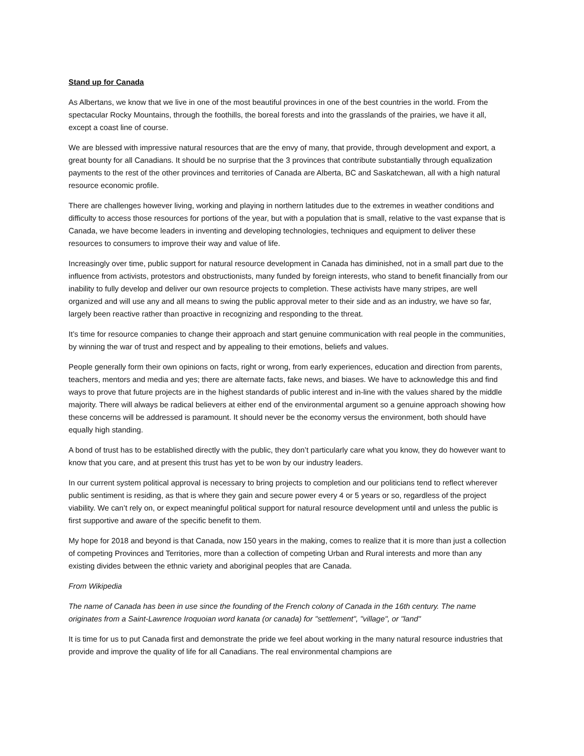Stand up for Canada
As Albertans, we know that we live in one of the most beautiful provinces in one of the best countries in the world. From the spectacular Rocky Mountains, through the foothills, the boreal forests and into the grasslands of the prairies, we have it all, except a coast line of course.
We are blessed with impressive natural resources that are the envy of many, that provide, through development and export, a great bounty for all Canadians. It should be no surprise that the 3 provinces that contribute substantially through equalization payments to the rest of the other provinces and territories of Canada are Alberta, BC and Saskatchewan, all with a high natural resource economic profile.
There are challenges however living, working and playing in northern latitudes due to the extremes in weather conditions and difficulty to access those resources for portions of the year, but with a population that is small, relative to the vast expanse that is Canada, we have become leaders in inventing and developing technologies, techniques and equipment to deliver these resources to consumers to improve their way and value of life.
Increasingly over time, public support for natural resource development in Canada has diminished, not in a small part due to the influence from activists, protestors and obstructionists, many funded by foreign interests, who stand to benefit financially from our inability to fully develop and deliver our own resource projects to completion. These activists have many stripes, are well organized and will use any and all means to swing the public approval meter to their side and as an industry, we have so far, largely been reactive rather than proactive in recognizing and responding to the threat.
It’s time for resource companies to change their approach and start genuine communication with real people in the communities, by winning the war of trust and respect and by appealing to their emotions, beliefs and values.
People generally form their own opinions on facts, right or wrong, from early experiences, education and direction from parents, teachers, mentors and media and yes; there are alternate facts, fake news, and biases. We have to acknowledge this and find ways to prove that future projects are in the highest standards of public interest and in-line with the values shared by the middle majority. There will always be radical believers at either end of the environmental argument so a genuine approach showing how these concerns will be addressed is paramount. It should never be the economy versus the environment, both should have equally high standing.
A bond of trust has to be established directly with the public, they don’t particularly care what you know, they do however want to know that you care, and at present this trust has yet to be won by our industry leaders.
In our current system political approval is necessary to bring projects to completion and our politicians tend to reflect wherever public sentiment is residing, as that is where they gain and secure power every 4 or 5 years or so, regardless of the project viability. We can’t rely on, or expect meaningful political support for natural resource development until and unless the public is first supportive and aware of the specific benefit to them.
My hope for 2018 and beyond is that Canada, now 150 years in the making, comes to realize that it is more than just a collection of competing Provinces and Territories, more than a collection of competing Urban and Rural interests and more than any existing divides between the ethnic variety and aboriginal peoples that are Canada.
From Wikipedia
The name of Canada has been in use since the founding of the French colony of Canada in the 16th century. The name originates from a Saint-Lawrence Iroquoian word kanata (or canada) for "settlement", "village", or "land"
It is time for us to put Canada first and demonstrate the pride we feel about working in the many natural resource industries that provide and improve the quality of life for all Canadians. The real environmental champions are